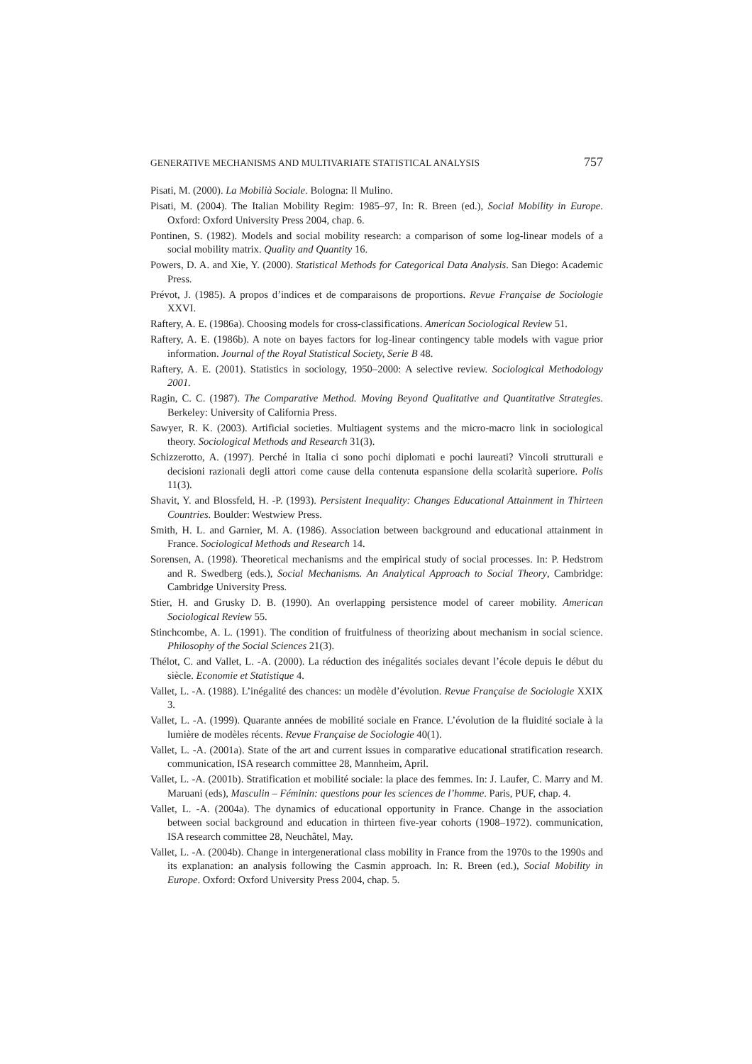GENERATIVE MECHANISMS AND MULTIVARIATE STATISTICAL ANALYSIS 757
Pisati, M. (2000). La Mobilià Sociale. Bologna: Il Mulino.
Pisati, M. (2004). The Italian Mobility Regim: 1985–97, In: R. Breen (ed.), Social Mobility in Europe. Oxford: Oxford University Press 2004, chap. 6.
Pontinen, S. (1982). Models and social mobility research: a comparison of some log-linear models of a social mobility matrix. Quality and Quantity 16.
Powers, D. A. and Xie, Y. (2000). Statistical Methods for Categorical Data Analysis. San Diego: Academic Press.
Prévot, J. (1985). A propos d’indices et de comparaisons de proportions. Revue Française de Sociologie XXVI.
Raftery, A. E. (1986a). Choosing models for cross-classifications. American Sociological Review 51.
Raftery, A. E. (1986b). A note on bayes factors for log-linear contingency table models with vague prior information. Journal of the Royal Statistical Society, Serie B 48.
Raftery, A. E. (2001). Statistics in sociology, 1950–2000: A selective review. Sociological Methodology 2001.
Ragin, C. C. (1987). The Comparative Method. Moving Beyond Qualitative and Quantitative Strategies. Berkeley: University of California Press.
Sawyer, R. K. (2003). Artificial societies. Multiagent systems and the micro-macro link in sociological theory. Sociological Methods and Research 31(3).
Schizzerotto, A. (1997). Perché in Italia ci sono pochi diplomati e pochi laureati? Vincoli strutturali e decisioni razionali degli attori come cause della contenuta espansione della scolarità superiore. Polis 11(3).
Shavit, Y. and Blossfeld, H. -P. (1993). Persistent Inequality: Changes Educational Attainment in Thirteen Countries. Boulder: Westwiew Press.
Smith, H. L. and Garnier, M. A. (1986). Association between background and educational attainment in France. Sociological Methods and Research 14.
Sorensen, A. (1998). Theoretical mechanisms and the empirical study of social processes. In: P. Hedstrom and R. Swedberg (eds.), Social Mechanisms. An Analytical Approach to Social Theory, Cambridge: Cambridge University Press.
Stier, H. and Grusky D. B. (1990). An overlapping persistence model of career mobility. American Sociological Review 55.
Stinchcombe, A. L. (1991). The condition of fruitfulness of theorizing about mechanism in social science. Philosophy of the Social Sciences 21(3).
Thélot, C. and Vallet, L. -A. (2000). La réduction des inégalités sociales devant l’école depuis le début du siècle. Economie et Statistique 4.
Vallet, L. -A. (1988). L’inégalité des chances: un modèle d’évolution. Revue Française de Sociologie XXIX 3.
Vallet, L. -A. (1999). Quarante années de mobilité sociale en France. L’évolution de la fluidité sociale à la lumière de modèles récents. Revue Française de Sociologie 40(1).
Vallet, L. -A. (2001a). State of the art and current issues in comparative educational stratification research. communication, ISA research committee 28, Mannheim, April.
Vallet, L. -A. (2001b). Stratification et mobilité sociale: la place des femmes. In: J. Laufer, C. Marry and M. Maruani (eds), Masculin – Féminin: questions pour les sciences de l’homme. Paris, PUF, chap. 4.
Vallet, L. -A. (2004a). The dynamics of educational opportunity in France. Change in the association between social background and education in thirteen five-year cohorts (1908–1972). communication, ISA research committee 28, Neuchâtel, May.
Vallet, L. -A. (2004b). Change in intergenerational class mobility in France from the 1970s to the 1990s and its explanation: an analysis following the Casmin approach. In: R. Breen (ed.), Social Mobility in Europe. Oxford: Oxford University Press 2004, chap. 5.